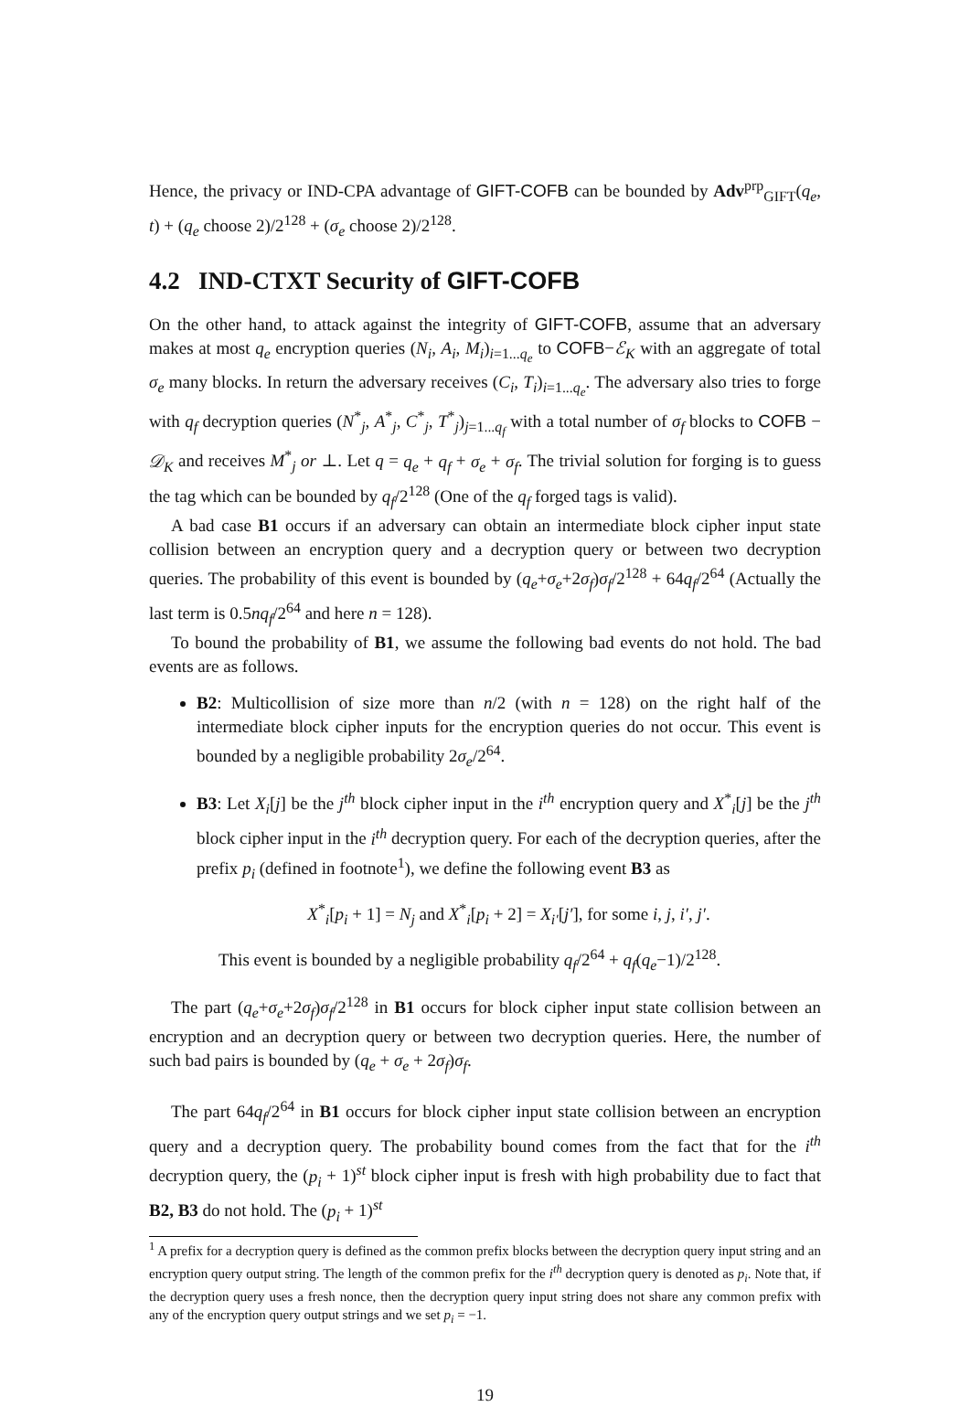Hence, the privacy or IND-CPA advantage of GIFT-COFB can be bounded by Adv<sup>prp</sup><sub>GIFT</sub>(q<sub>e</sub>, t) + (q<sub>e</sub> choose 2)/2<sup>128</sup> + (σ<sub>e</sub> choose 2)/2<sup>128</sup>.
4.2 IND-CTXT Security of GIFT-COFB
On the other hand, to attack against the integrity of GIFT-COFB, assume that an adversary makes at most q<sub>e</sub> encryption queries (N<sub>i</sub>, A<sub>i</sub>, M<sub>i</sub>)<sub>i=1...q<sub>e</sub></sub> to COFB−ℰ<sub>K</sub> with an aggregate of total σ<sub>e</sub> many blocks. In return the adversary receives (C<sub>i</sub>, T<sub>i</sub>)<sub>i=1...q<sub>e</sub></sub>. The adversary also tries to forge with q<sub>f</sub> decryption queries (N<sup>*</sup><sub>j</sub>, A<sup>*</sup><sub>j</sub>, C<sup>*</sup><sub>j</sub>, T<sup>*</sup><sub>j</sub>)<sub>j=1...q<sub>f</sub></sub> with a total number of σ<sub>f</sub> blocks to COFB − 𝒟<sub>K</sub> and receives M<sup>*</sup><sub>j</sub> or ⊥. Let q = q<sub>e</sub> + q<sub>f</sub> + σ<sub>e</sub> + σ<sub>f</sub>. The trivial solution for forging is to guess the tag which can be bounded by q<sub>f</sub>/2<sup>128</sup> (One of the q<sub>f</sub> forged tags is valid).
A bad case B1 occurs if an adversary can obtain an intermediate block cipher input state collision between an encryption query and a decryption query or between two decryption queries. The probability of this event is bounded by (q<sub>e</sub>+σ<sub>e</sub>+2σ<sub>f</sub>)σ<sub>f</sub>/2<sup>128</sup> + 64q<sub>f</sub>/2<sup>64</sup> (Actually the last term is 0.5nq<sub>f</sub>/2<sup>64</sup> and here n = 128).
To bound the probability of B1, we assume the following bad events do not hold. The bad events are as follows.
B2: Multicollision of size more than n/2 (with n = 128) on the right half of the intermediate block cipher inputs for the encryption queries do not occur. This event is bounded by a negligible probability 2σ<sub>e</sub>/2<sup>64</sup>.
B3: Let X<sub>i</sub>[j] be the j<sup>th</sup> block cipher input in the i<sup>th</sup> encryption query and X<sup>*</sup><sub>i</sub>[j] be the j<sup>th</sup> block cipher input in the i<sup>th</sup> decryption query. For each of the decryption queries, after the prefix p<sub>i</sub> (defined in footnote<sup>1</sup>), we define the following event B3 as
X<sup>*</sup><sub>i</sub>[p<sub>i</sub> + 1] = N<sub>j</sub> and X<sup>*</sup><sub>i</sub>[p<sub>i</sub> + 2] = X<sub>i′</sub>[j′], for some i, j, i′, j′.
This event is bounded by a negligible probability q<sub>f</sub>/2<sup>64</sup> + q<sub>f</sub>(q<sub>e</sub>−1)/2<sup>128</sup>.
The part (q<sub>e</sub>+σ<sub>e</sub>+2σ<sub>f</sub>)σ<sub>f</sub>/2<sup>128</sup> in B1 occurs for block cipher input state collision between an encryption and an decryption query or between two decryption queries. Here, the number of such bad pairs is bounded by (q<sub>e</sub> + σ<sub>e</sub> + 2σ<sub>f</sub>)σ<sub>f</sub>.
The part 64q<sub>f</sub>/2<sup>64</sup> in B1 occurs for block cipher input state collision between an encryption query and a decryption query. The probability bound comes from the fact that for the i<sup>th</sup> decryption query, the (p<sub>i</sub> + 1)<sup>st</sup> block cipher input is fresh with high probability due to fact that B2, B3 do not hold. The (p<sub>i</sub> + 1)<sup>st</sup>
<sup>1</sup> A prefix for a decryption query is defined as the common prefix blocks between the decryption query input string and an encryption query output string. The length of the common prefix for the i<sup>th</sup> decryption query is denoted as p<sub>i</sub>. Note that, if the decryption query uses a fresh nonce, then the decryption query input string does not share any common prefix with any of the encryption query output strings and we set p<sub>i</sub> = −1.
19